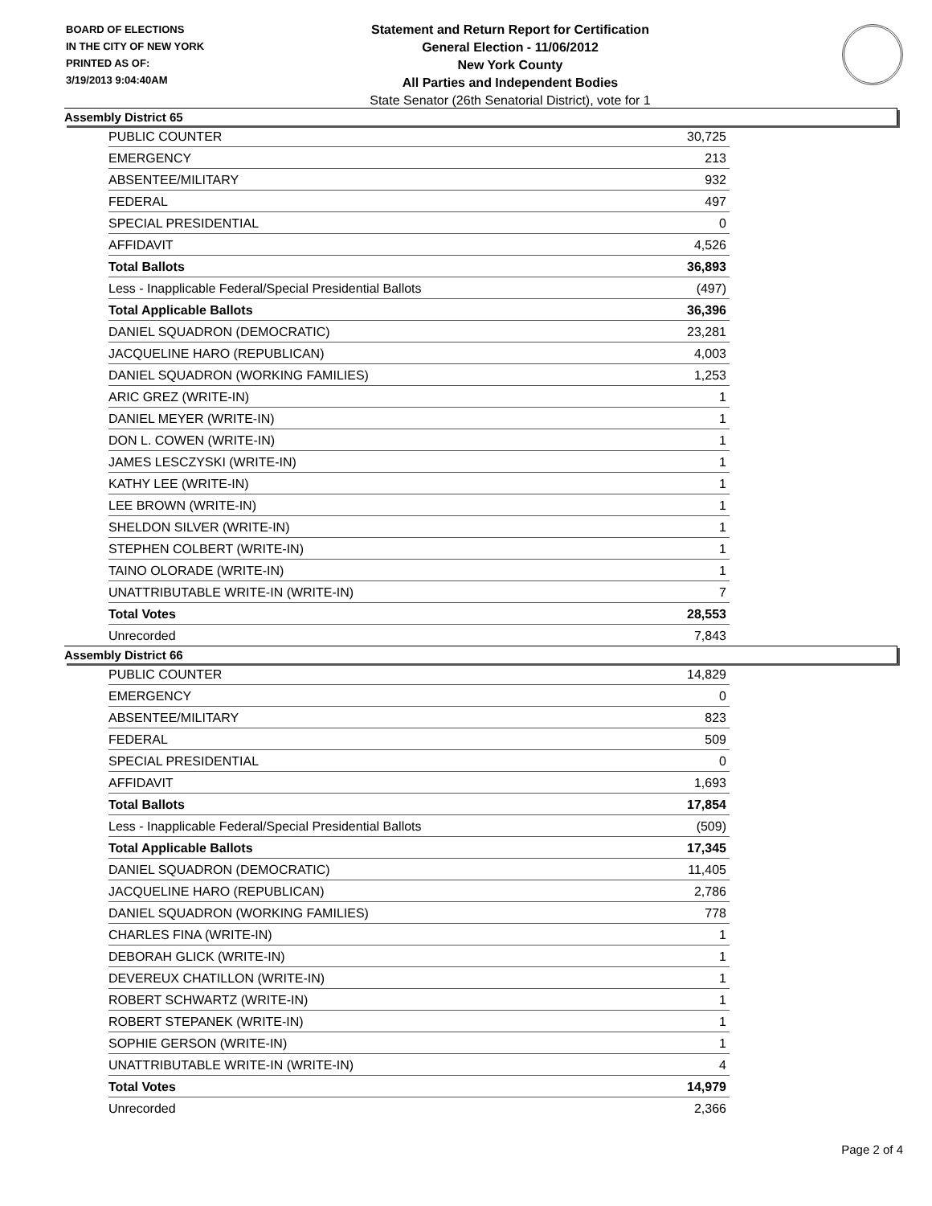BOARD OF ELECTIONS
IN THE CITY OF NEW YORK
PRINTED AS OF:
3/19/2013 9:04:40AM
Statement and Return Report for Certification
General Election - 11/06/2012
New York County
All Parties and Independent Bodies
State Senator (26th Senatorial District), vote for 1
Assembly District 65
| PUBLIC COUNTER | 30,725 |
| EMERGENCY | 213 |
| ABSENTEE/MILITARY | 932 |
| FEDERAL | 497 |
| SPECIAL PRESIDENTIAL | 0 |
| AFFIDAVIT | 4,526 |
| Total Ballots | 36,893 |
| Less - Inapplicable Federal/Special Presidential Ballots | (497) |
| Total Applicable Ballots | 36,396 |
| DANIEL SQUADRON (DEMOCRATIC) | 23,281 |
| JACQUELINE HARO (REPUBLICAN) | 4,003 |
| DANIEL SQUADRON (WORKING FAMILIES) | 1,253 |
| ARIC GREZ (WRITE-IN) | 1 |
| DANIEL MEYER (WRITE-IN) | 1 |
| DON L. COWEN (WRITE-IN) | 1 |
| JAMES LESCZYSKI (WRITE-IN) | 1 |
| KATHY LEE (WRITE-IN) | 1 |
| LEE BROWN (WRITE-IN) | 1 |
| SHELDON SILVER (WRITE-IN) | 1 |
| STEPHEN COLBERT (WRITE-IN) | 1 |
| TAINO OLORADE (WRITE-IN) | 1 |
| UNATTRIBUTABLE WRITE-IN (WRITE-IN) | 7 |
| Total Votes | 28,553 |
| Unrecorded | 7,843 |
Assembly District 66
| PUBLIC COUNTER | 14,829 |
| EMERGENCY | 0 |
| ABSENTEE/MILITARY | 823 |
| FEDERAL | 509 |
| SPECIAL PRESIDENTIAL | 0 |
| AFFIDAVIT | 1,693 |
| Total Ballots | 17,854 |
| Less - Inapplicable Federal/Special Presidential Ballots | (509) |
| Total Applicable Ballots | 17,345 |
| DANIEL SQUADRON (DEMOCRATIC) | 11,405 |
| JACQUELINE HARO (REPUBLICAN) | 2,786 |
| DANIEL SQUADRON (WORKING FAMILIES) | 778 |
| CHARLES FINA (WRITE-IN) | 1 |
| DEBORAH GLICK (WRITE-IN) | 1 |
| DEVEREUX CHATILLON (WRITE-IN) | 1 |
| ROBERT SCHWARTZ (WRITE-IN) | 1 |
| ROBERT STEPANEK (WRITE-IN) | 1 |
| SOPHIE GERSON (WRITE-IN) | 1 |
| UNATTRIBUTABLE WRITE-IN (WRITE-IN) | 4 |
| Total Votes | 14,979 |
| Unrecorded | 2,366 |
Page 2 of 4